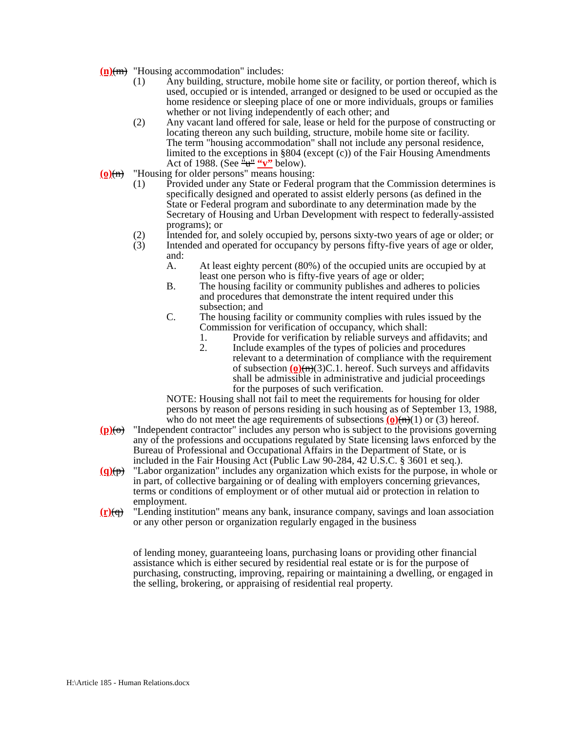(n)(m) "Housing accommodation" includes:
(1) Any building, structure, mobile home site or facility, or portion thereof, which is used, occupied or is intended, arranged or designed to be used or occupied as the home residence or sleeping place of one or more individuals, groups or families whether or not living independently of each other; and
(2) Any vacant land offered for sale, lease or held for the purpose of constructing or locating thereon any such building, structure, mobile home site or facility.
The term "housing accommodation" shall not include any personal residence, limited to the exceptions in §804 (except (c)) of the Fair Housing Amendments Act of 1988. (See "u" “v” below).
(o)(n) "Housing for older persons" means housing:
(1) Provided under any State or Federal program that the Commission determines is specifically designed and operated to assist elderly persons (as defined in the State or Federal program and subordinate to any determination made by the Secretary of Housing and Urban Development with respect to federally-assisted programs); or
(2) Intended for, and solely occupied by, persons sixty-two years of age or older; or
(3) Intended and operated for occupancy by persons fifty-five years of age or older, and:
A. At least eighty percent (80%) of the occupied units are occupied by at least one person who is fifty-five years of age or older;
B. The housing facility or community publishes and adheres to policies and procedures that demonstrate the intent required under this subsection; and
C. The housing facility or community complies with rules issued by the Commission for verification of occupancy, which shall:
1. Provide for verification by reliable surveys and affidavits; and
2. Include examples of the types of policies and procedures relevant to a determination of compliance with the requirement of subsection (o)(n)(3)C.1. hereof. Such surveys and affidavits shall be admissible in administrative and judicial proceedings for the purposes of such verification.
NOTE: Housing shall not fail to meet the requirements for housing for older persons by reason of persons residing in such housing as of September 13, 1988, who do not meet the age requirements of subsections (o)(n)(1) or (3) hereof.
(p)(o) "Independent contractor" includes any person who is subject to the provisions governing any of the professions and occupations regulated by State licensing laws enforced by the Bureau of Professional and Occupational Affairs in the Department of State, or is included in the Fair Housing Act (Public Law 90-284, 42 U.S.C. § 3601 et seq.).
(q)(p) "Labor organization" includes any organization which exists for the purpose, in whole or in part, of collective bargaining or of dealing with employers concerning grievances, terms or conditions of employment or of other mutual aid or protection in relation to employment.
(r)(q) "Lending institution" means any bank, insurance company, savings and loan association or any other person or organization regularly engaged in the business
of lending money, guaranteeing loans, purchasing loans or providing other financial assistance which is either secured by residential real estate or is for the purpose of purchasing, constructing, improving, repairing or maintaining a dwelling, or engaged in the selling, brokering, or appraising of residential real property.
H:\Article 185 - Human Relations.docx